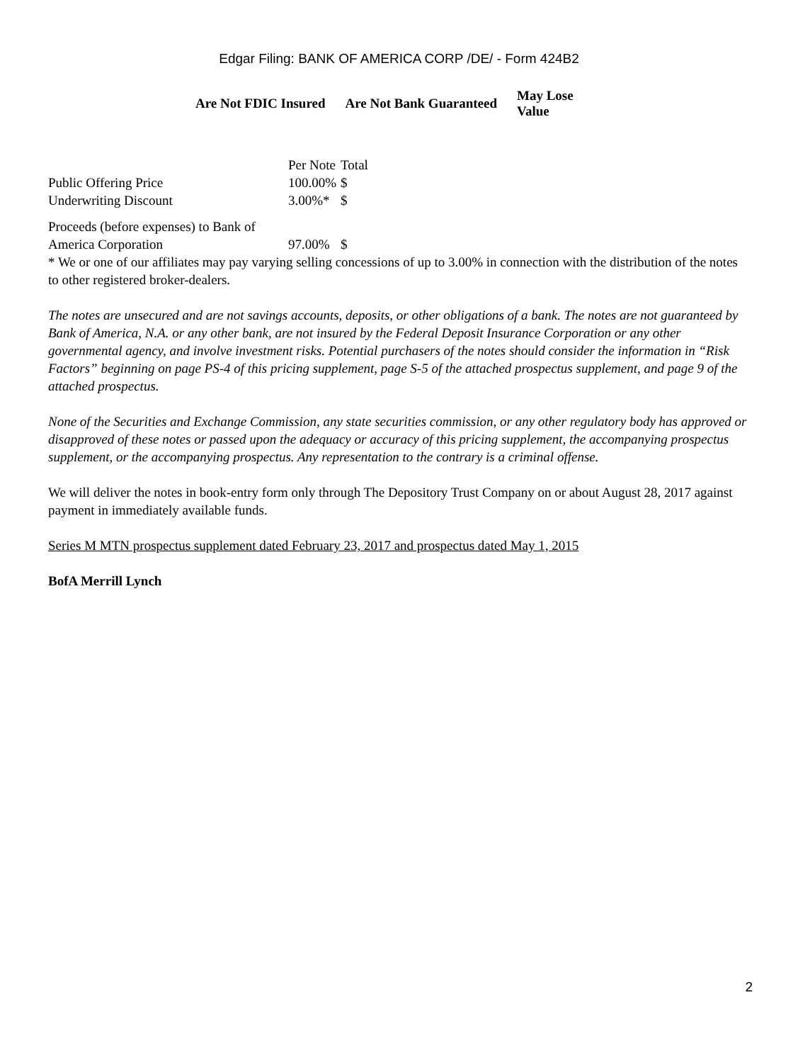Edgar Filing: BANK OF AMERICA CORP /DE/ - Form 424B2
| Are Not FDIC Insured | Are Not Bank Guaranteed | May Lose Value |
| | Per Note | Total |
| --- | --- | --- |
| Public Offering Price | 100.00% | $ |
| Underwriting Discount | 3.00%* | $ |
| Proceeds (before expenses) to Bank of America Corporation | 97.00% | $ |
* We or one of our affiliates may pay varying selling concessions of up to 3.00% in connection with the distribution of the notes to other registered broker-dealers.
The notes are unsecured and are not savings accounts, deposits, or other obligations of a bank. The notes are not guaranteed by Bank of America, N.A. or any other bank, are not insured by the Federal Deposit Insurance Corporation or any other governmental agency, and involve investment risks. Potential purchasers of the notes should consider the information in “Risk Factors” beginning on page PS-4 of this pricing supplement, page S-5 of the attached prospectus supplement, and page 9 of the attached prospectus.
None of the Securities and Exchange Commission, any state securities commission, or any other regulatory body has approved or disapproved of these notes or passed upon the adequacy or accuracy of this pricing supplement, the accompanying prospectus supplement, or the accompanying prospectus. Any representation to the contrary is a criminal offense.
We will deliver the notes in book-entry form only through The Depository Trust Company on or about August 28, 2017 against payment in immediately available funds.
Series M MTN prospectus supplement dated February 23, 2017 and prospectus dated May 1, 2015
BofA Merrill Lynch
2